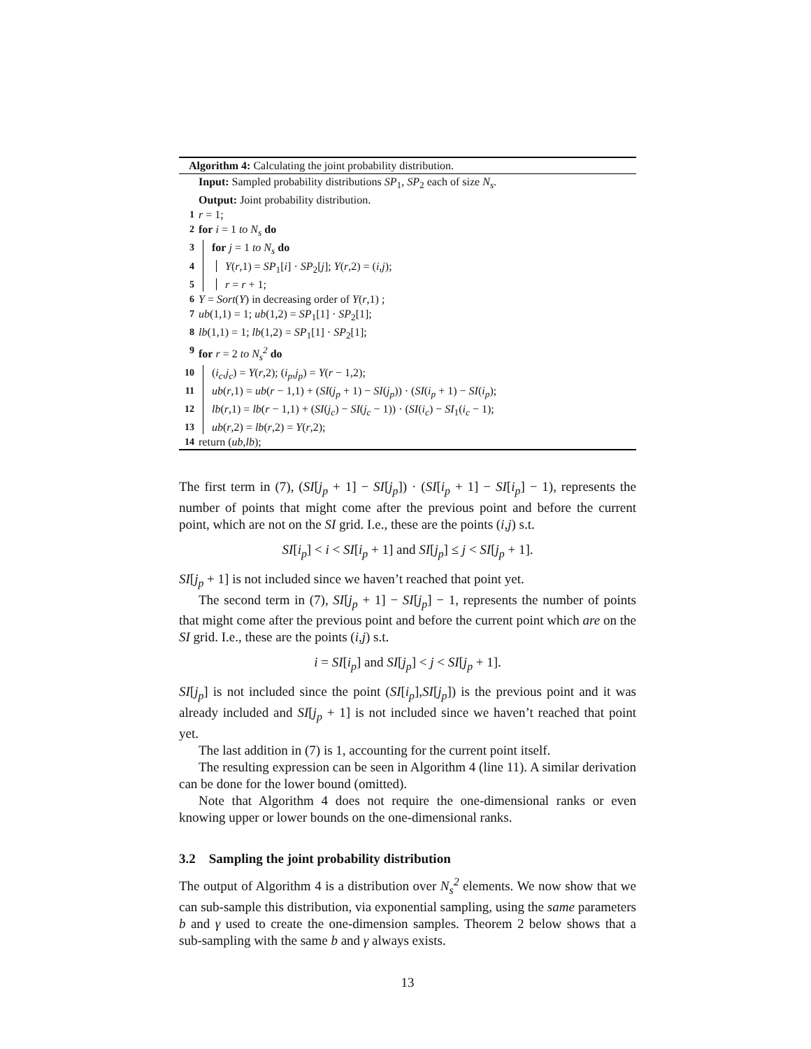Algorithm 4: Calculating the joint probability distribution.
Input: Sampled probability distributions SP<sub>1</sub>, SP<sub>2</sub> each of size N<sub>s</sub>.
Output: Joint probability distribution.
1 r = 1;
2 for i = 1 to N<sub>s</sub> do
3 for j = 1 to N<sub>s</sub> do
4 Y(r,1) = SP<sub>1</sub>[i] · SP<sub>2</sub>[j]; Y(r,2) = (i,j);
5 r = r + 1;
6 Y = Sort(Y) in decreasing order of Y(r,1) ;
7 ub(1,1) = 1; ub(1,2) = SP<sub>1</sub>[1] · SP<sub>2</sub>[1];
8 lb(1,1) = 1; lb(1,2) = SP<sub>1</sub>[1] · SP<sub>2</sub>[1];
9 for r = 2 to N<sub>s</sub><sup>2</sup> do
10 (i<sub>c</sub>,j<sub>c</sub>) = Y(r,2); (i<sub>p</sub>,j<sub>p</sub>) = Y(r − 1,2);
11 ub(r,1) = ub(r − 1,1) + (SI(j<sub>p</sub> + 1) − SI(j<sub>p</sub>)) · (SI(i<sub>p</sub> + 1) − SI(i<sub>p</sub>);
12 lb(r,1) = lb(r − 1,1) + (SI(j<sub>c</sub>) − SI(j<sub>c</sub> − 1)) · (SI(i<sub>c</sub>) − SI<sub>1</sub>(i<sub>c</sub> − 1);
13 ub(r,2) = lb(r,2) = Y(r,2);
14 return (ub,lb);
The first term in (7), (SI[j<sub>p</sub> + 1] − SI[j<sub>p</sub>]) · (SI[i<sub>p</sub> + 1] − SI[i<sub>p</sub>] − 1), represents the number of points that might come after the previous point and before the current point, which are not on the SI grid. I.e., these are the points (i,j) s.t.
SI[i<sub>p</sub>] < i < SI[i<sub>p</sub> + 1] and SI[j<sub>p</sub>] ≤ j < SI[j<sub>p</sub> + 1].
SI[j<sub>p</sub> + 1] is not included since we haven’t reached that point yet.
The second term in (7), SI[j<sub>p</sub> + 1] − SI[j<sub>p</sub>] − 1, represents the number of points that might come after the previous point and before the current point which are on the SI grid. I.e., these are the points (i,j) s.t.
i = SI[i<sub>p</sub>] and SI[j<sub>p</sub>] < j < SI[j<sub>p</sub> + 1].
SI[j<sub>p</sub>] is not included since the point (SI[i<sub>p</sub>],SI[j<sub>p</sub>]) is the previous point and it was already included and SI[j<sub>p</sub> + 1] is not included since we haven’t reached that point yet.
The last addition in (7) is 1, accounting for the current point itself.
The resulting expression can be seen in Algorithm 4 (line 11). A similar derivation can be done for the lower bound (omitted).
Note that Algorithm 4 does not require the one-dimensional ranks or even knowing upper or lower bounds on the one-dimensional ranks.
3.2 Sampling the joint probability distribution
The output of Algorithm 4 is a distribution over N<sub>s</sub><sup>2</sup> elements. We now show that we can sub-sample this distribution, via exponential sampling, using the same parameters b and γ used to create the one-dimension samples. Theorem 2 below shows that a sub-sampling with the same b and γ always exists.
13